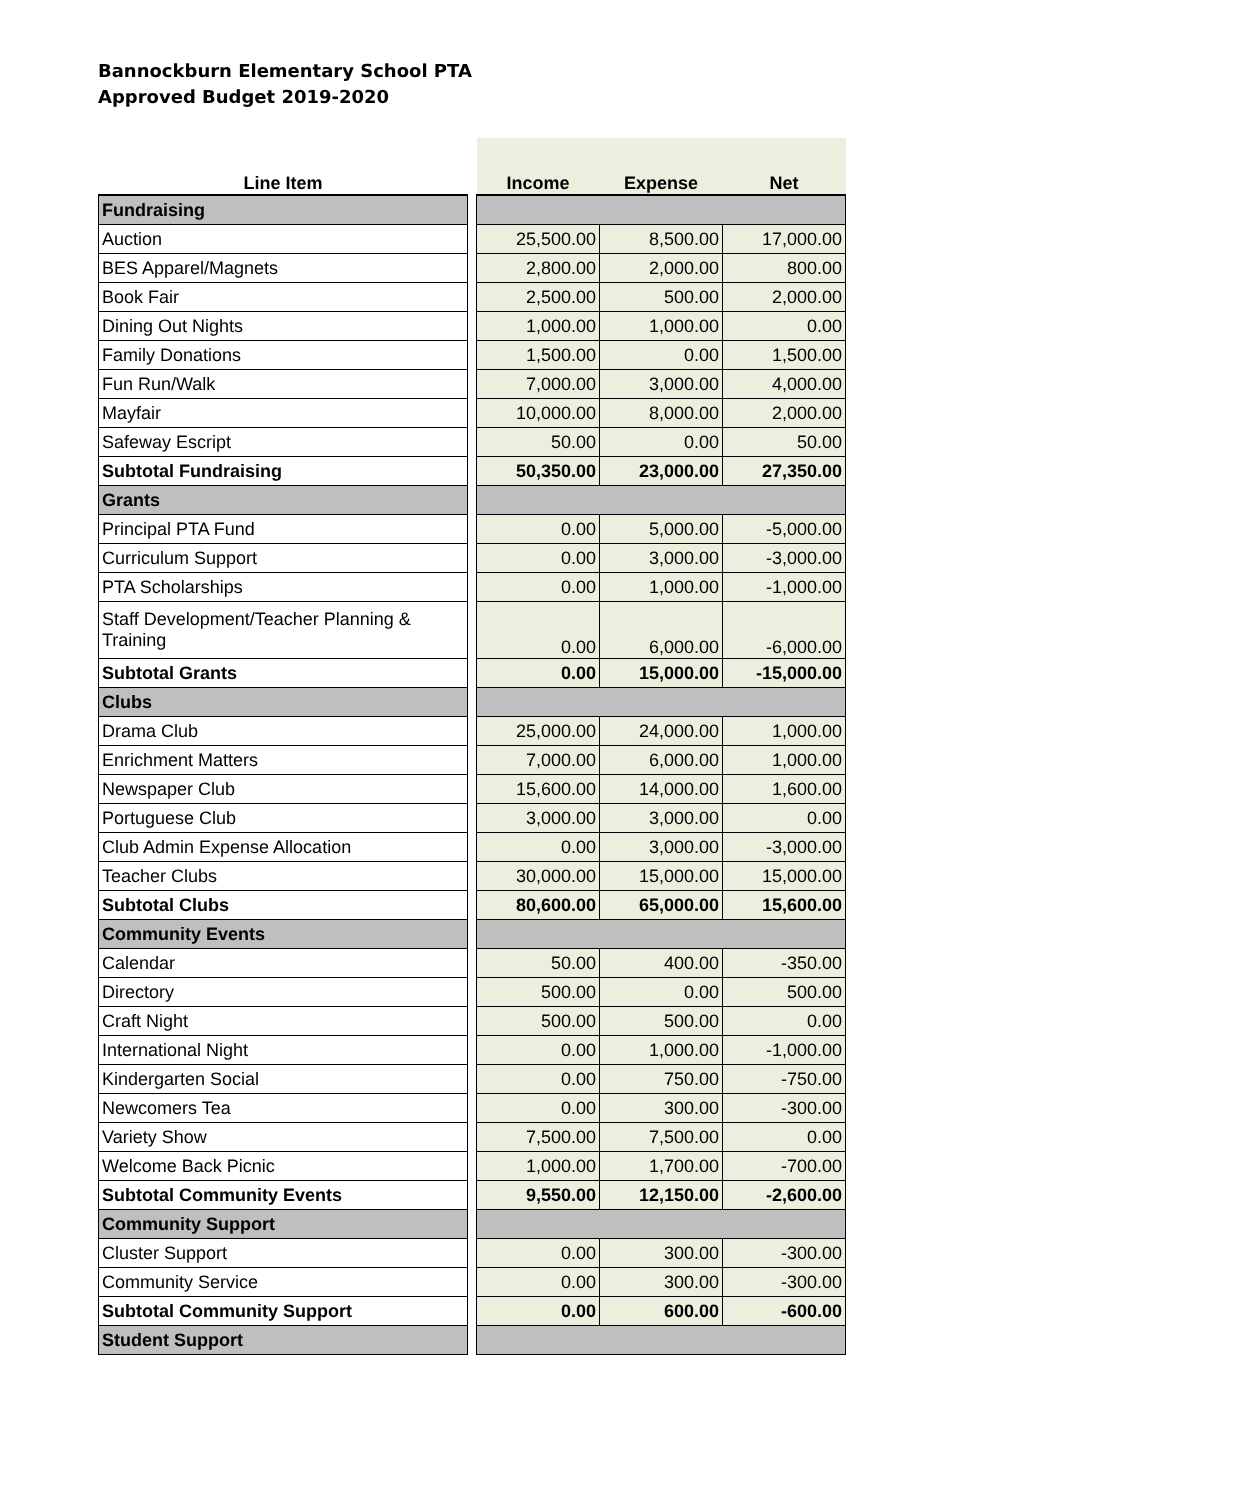Bannockburn Elementary School PTA
Approved Budget 2019-2020
| Line Item | | Income | Expense | Net |
| --- | --- | --- | --- | --- |
| Fundraising | | | | |
| Auction | | 25,500.00 | 8,500.00 | 17,000.00 |
| BES Apparel/Magnets | | 2,800.00 | 2,000.00 | 800.00 |
| Book Fair | | 2,500.00 | 500.00 | 2,000.00 |
| Dining Out Nights | | 1,000.00 | 1,000.00 | 0.00 |
| Family Donations | | 1,500.00 | 0.00 | 1,500.00 |
| Fun Run/Walk | | 7,000.00 | 3,000.00 | 4,000.00 |
| Mayfair | | 10,000.00 | 8,000.00 | 2,000.00 |
| Safeway Escript | | 50.00 | 0.00 | 50.00 |
| Subtotal Fundraising | | 50,350.00 | 23,000.00 | 27,350.00 |
| Grants | | | | |
| Principal PTA Fund | | 0.00 | 5,000.00 | -5,000.00 |
| Curriculum Support | | 0.00 | 3,000.00 | -3,000.00 |
| PTA Scholarships | | 0.00 | 1,000.00 | -1,000.00 |
| Staff Development/Teacher Planning & Training | | 0.00 | 6,000.00 | -6,000.00 |
| Subtotal Grants | | 0.00 | 15,000.00 | -15,000.00 |
| Clubs | | | | |
| Drama Club | | 25,000.00 | 24,000.00 | 1,000.00 |
| Enrichment Matters | | 7,000.00 | 6,000.00 | 1,000.00 |
| Newspaper Club | | 15,600.00 | 14,000.00 | 1,600.00 |
| Portuguese Club | | 3,000.00 | 3,000.00 | 0.00 |
| Club Admin Expense Allocation | | 0.00 | 3,000.00 | -3,000.00 |
| Teacher Clubs | | 30,000.00 | 15,000.00 | 15,000.00 |
| Subtotal Clubs | | 80,600.00 | 65,000.00 | 15,600.00 |
| Community Events | | | | |
| Calendar | | 50.00 | 400.00 | -350.00 |
| Directory | | 500.00 | 0.00 | 500.00 |
| Craft Night | | 500.00 | 500.00 | 0.00 |
| International Night | | 0.00 | 1,000.00 | -1,000.00 |
| Kindergarten Social | | 0.00 | 750.00 | -750.00 |
| Newcomers Tea | | 0.00 | 300.00 | -300.00 |
| Variety Show | | 7,500.00 | 7,500.00 | 0.00 |
| Welcome Back Picnic | | 1,000.00 | 1,700.00 | -700.00 |
| Subtotal Community Events | | 9,550.00 | 12,150.00 | -2,600.00 |
| Community Support | | | | |
| Cluster Support | | 0.00 | 300.00 | -300.00 |
| Community Service | | 0.00 | 300.00 | -300.00 |
| Subtotal Community Support | | 0.00 | 600.00 | -600.00 |
| Student Support | | | | |